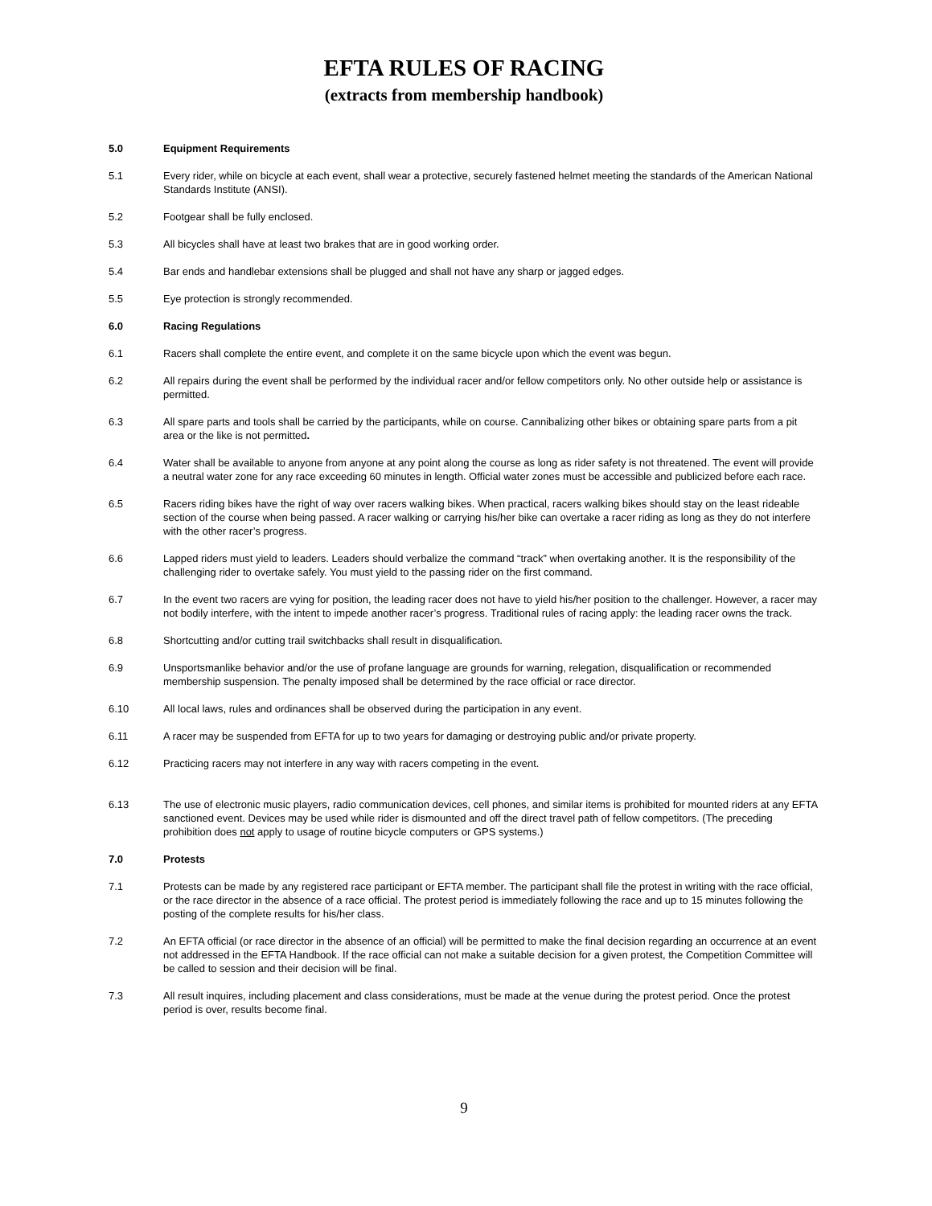EFTA RULES OF RACING
(extracts from membership handbook)
5.0 Equipment Requirements
5.1 Every rider, while on bicycle at each event, shall wear a protective, securely fastened helmet meeting the standards of the American National Standards Institute (ANSI).
5.2 Footgear shall be fully enclosed.
5.3 All bicycles shall have at least two brakes that are in good working order.
5.4 Bar ends and handlebar extensions shall be plugged and shall not have any sharp or jagged edges.
5.5 Eye protection is strongly recommended.
6.0 Racing Regulations
6.1 Racers shall complete the entire event, and complete it on the same bicycle upon which the event was begun.
6.2 All repairs during the event shall be performed by the individual racer and/or fellow competitors only. No other outside help or assistance is permitted.
6.3 All spare parts and tools shall be carried by the participants, while on course. Cannibalizing other bikes or obtaining spare parts from a pit area or the like is not permitted.
6.4 Water shall be available to anyone from anyone at any point along the course as long as rider safety is not threatened. The event will provide a neutral water zone for any race exceeding 60 minutes in length. Official water zones must be accessible and publicized before each race.
6.5 Racers riding bikes have the right of way over racers walking bikes. When practical, racers walking bikes should stay on the least rideable section of the course when being passed. A racer walking or carrying his/her bike can overtake a racer riding as long as they do not interfere with the other racer’s progress.
6.6 Lapped riders must yield to leaders. Leaders should verbalize the command “track” when overtaking another. It is the responsibility of the challenging rider to overtake safely. You must yield to the passing rider on the first command.
6.7 In the event two racers are vying for position, the leading racer does not have to yield his/her position to the challenger. However, a racer may not bodily interfere, with the intent to impede another racer’s progress. Traditional rules of racing apply: the leading racer owns the track.
6.8 Shortcutting and/or cutting trail switchbacks shall result in disqualification.
6.9 Unsportsmanlike behavior and/or the use of profane language are grounds for warning, relegation, disqualification or recommended membership suspension. The penalty imposed shall be determined by the race official or race director.
6.10 All local laws, rules and ordinances shall be observed during the participation in any event.
6.11 A racer may be suspended from EFTA for up to two years for damaging or destroying public and/or private property.
6.12 Practicing racers may not interfere in any way with racers competing in the event.
6.13 The use of electronic music players, radio communication devices, cell phones, and similar items is prohibited for mounted riders at any EFTA sanctioned event. Devices may be used while rider is dismounted and off the direct travel path of fellow competitors. (The preceding prohibition does not apply to usage of routine bicycle computers or GPS systems.)
7.0 Protests
7.1 Protests can be made by any registered race participant or EFTA member. The participant shall file the protest in writing with the race official, or the race director in the absence of a race official. The protest period is immediately following the race and up to 15 minutes following the posting of the complete results for his/her class.
7.2 An EFTA official (or race director in the absence of an official) will be permitted to make the final decision regarding an occurrence at an event not addressed in the EFTA Handbook. If the race official can not make a suitable decision for a given protest, the Competition Committee will be called to session and their decision will be final.
7.3 All result inquires, including placement and class considerations, must be made at the venue during the protest period. Once the protest period is over, results become final.
9